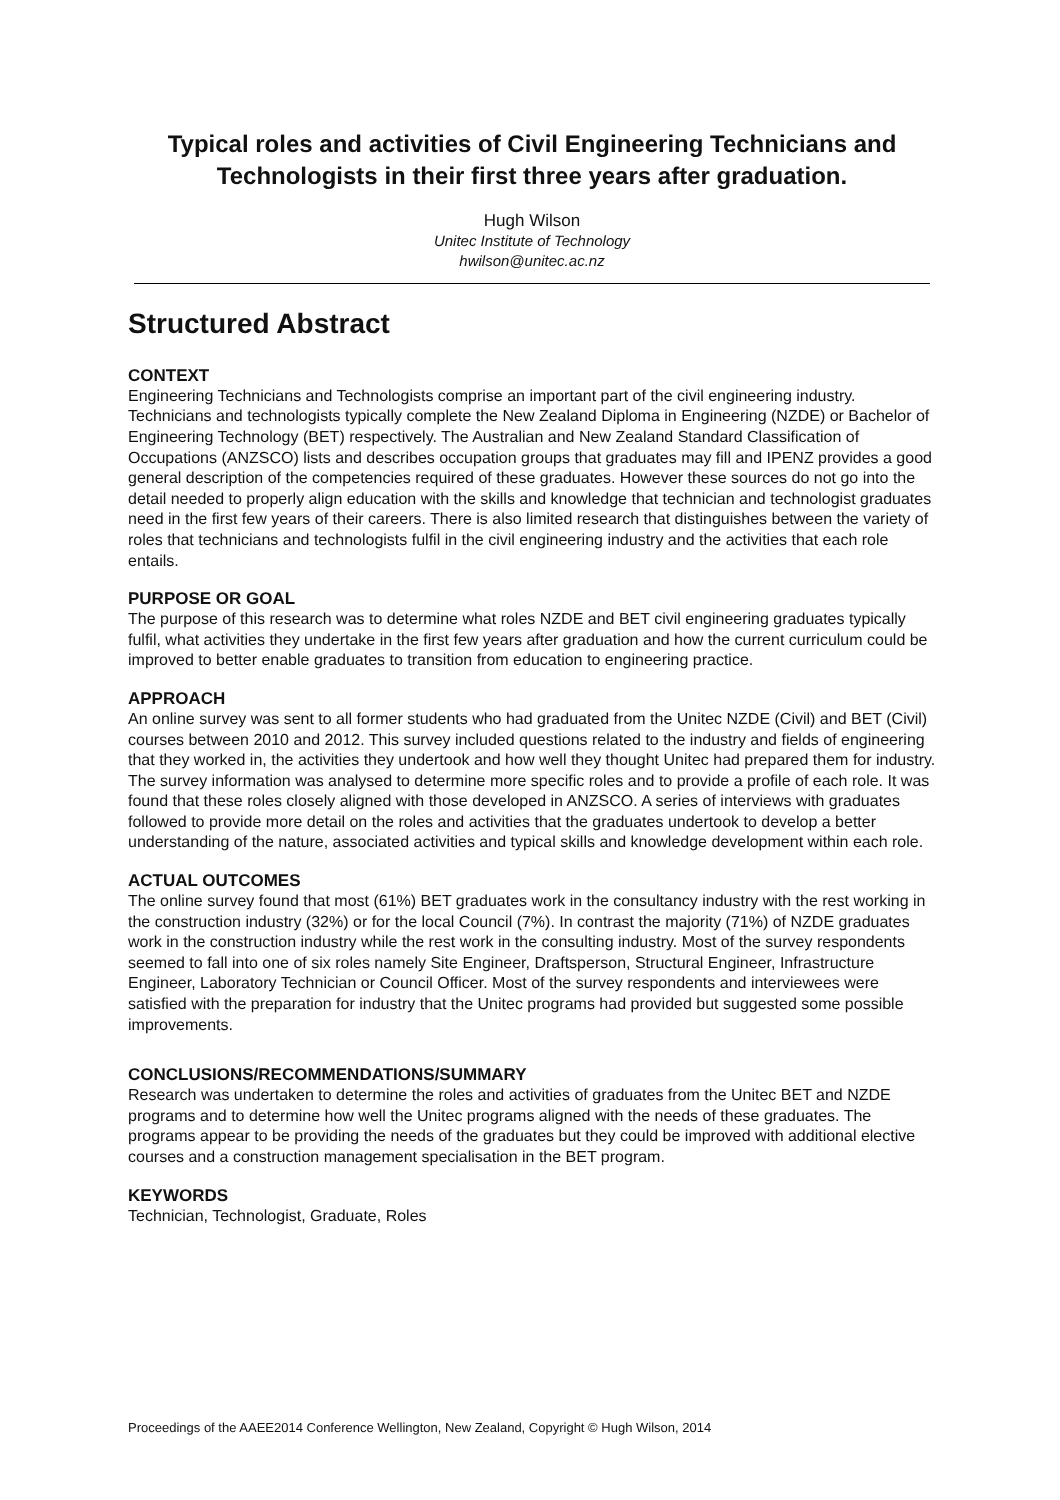Typical roles and activities of Civil Engineering Technicians and Technologists in their first three years after graduation.
Hugh Wilson
Unitec Institute of Technology
hwilson@unitec.ac.nz
Structured Abstract
CONTEXT
Engineering Technicians and Technologists comprise an important part of the civil engineering industry. Technicians and technologists typically complete the New Zealand Diploma in Engineering (NZDE) or Bachelor of Engineering Technology (BET) respectively. The Australian and New Zealand Standard Classification of Occupations (ANZSCO) lists and describes occupation groups that graduates may fill and IPENZ provides a good general description of the competencies required of these graduates. However these sources do not go into the detail needed to properly align education with the skills and knowledge that technician and technologist graduates need in the first few years of their careers. There is also limited research that distinguishes between the variety of roles that technicians and technologists fulfil in the civil engineering industry and the activities that each role entails.
PURPOSE OR GOAL
The purpose of this research was to determine what roles NZDE and BET civil engineering graduates typically fulfil, what activities they undertake in the first few years after graduation and how the current curriculum could be improved to better enable graduates to transition from education to engineering practice.
APPROACH
An online survey was sent to all former students who had graduated from the Unitec NZDE (Civil) and BET (Civil) courses between 2010 and 2012. This survey included questions related to the industry and fields of engineering that they worked in, the activities they undertook and how well they thought Unitec had prepared them for industry. The survey information was analysed to determine more specific roles and to provide a profile of each role. It was found that these roles closely aligned with those developed in ANZSCO. A series of interviews with graduates followed to provide more detail on the roles and activities that the graduates undertook to develop a better understanding of the nature, associated activities and typical skills and knowledge development within each role.
ACTUAL OUTCOMES
The online survey found that most (61%) BET graduates work in the consultancy industry with the rest working in the construction industry (32%) or for the local Council (7%). In contrast the majority (71%) of NZDE graduates work in the construction industry while the rest work in the consulting industry. Most of the survey respondents seemed to fall into one of six roles namely Site Engineer, Draftsperson, Structural Engineer, Infrastructure Engineer, Laboratory Technician or Council Officer. Most of the survey respondents and interviewees were satisfied with the preparation for industry that the Unitec programs had provided but suggested some possible improvements.
CONCLUSIONS/RECOMMENDATIONS/SUMMARY
Research was undertaken to determine the roles and activities of graduates from the Unitec BET and NZDE programs and to determine how well the Unitec programs aligned with the needs of these graduates. The programs appear to be providing the needs of the graduates but they could be improved with additional elective courses and a construction management specialisation in the BET program.
KEYWORDS
Technician, Technologist, Graduate, Roles
Proceedings of the AAEE2014 Conference Wellington, New Zealand, Copyright © Hugh Wilson, 2014